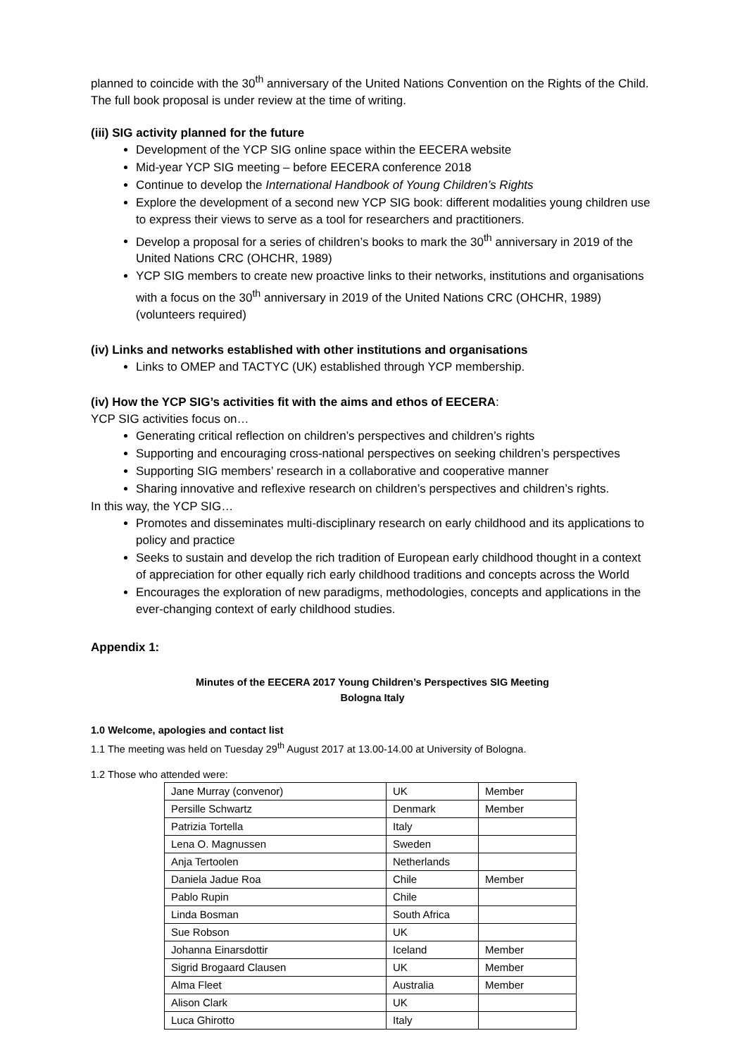planned to coincide with the 30<sup>th</sup> anniversary of the United Nations Convention on the Rights of the Child. The full book proposal is under review at the time of writing.
(iii) SIG activity planned for the future
Development of the YCP SIG online space within the EECERA website
Mid-year YCP SIG meeting – before EECERA conference 2018
Continue to develop the International Handbook of Young Children’s Rights
Explore the development of a second new YCP SIG book: different modalities young children use to express their views to serve as a tool for researchers and practitioners.
Develop a proposal for a series of children’s books to mark the 30<sup>th</sup> anniversary in 2019 of the United Nations CRC (OHCHR, 1989)
YCP SIG members to create new proactive links to their networks, institutions and organisations with a focus on the 30<sup>th</sup> anniversary in 2019 of the United Nations CRC (OHCHR, 1989) (volunteers required)
(iv) Links and networks established with other institutions and organisations
Links to OMEP and TACTYC (UK) established through YCP membership.
(iv) How the YCP SIG’s activities fit with the aims and ethos of EECERA:
YCP SIG activities focus on…
Generating critical reflection on children’s perspectives and children’s rights
Supporting and encouraging cross-national perspectives on seeking children’s perspectives
Supporting SIG members’ research in a collaborative and cooperative manner
Sharing innovative and reflexive research on children’s perspectives and children’s rights.
In this way, the YCP SIG…
Promotes and disseminates multi-disciplinary research on early childhood and its applications to policy and practice
Seeks to sustain and develop the rich tradition of European early childhood thought in a context of appreciation for other equally rich early childhood traditions and concepts across the World
Encourages the exploration of new paradigms, methodologies, concepts and applications in the ever-changing context of early childhood studies.
Appendix 1:
Minutes of the EECERA 2017 Young Children’s Perspectives SIG Meeting
Bologna Italy
1.0 Welcome, apologies and contact list
1.1 The meeting was held on Tuesday 29<sup>th</sup> August 2017 at 13.00-14.00 at University of Bologna.
1.2 Those who attended were:
| Jane Murray (convenor) | UK | Member |
| Persille Schwartz | Denmark | Member |
| Patrizia Tortella | Italy | |
| Lena O. Magnussen | Sweden | |
| Anja Tertoolen | Netherlands | |
| Daniela Jadue Roa | Chile | Member |
| Pablo Rupin | Chile | |
| Linda Bosman | South Africa | |
| Sue Robson | UK | |
| Johanna Einarsdottir | Iceland | Member |
| Sigrid Brogaard Clausen | UK | Member |
| Alma Fleet | Australia | Member |
| Alison Clark | UK | |
| Luca Ghirotto | Italy | |